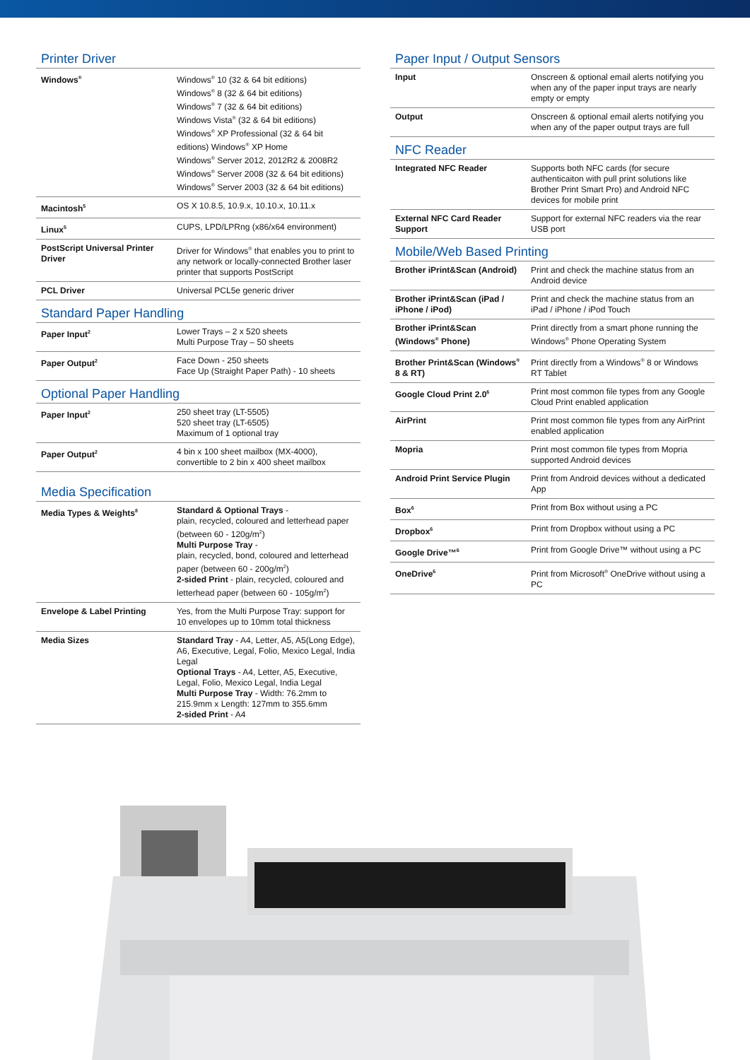Printer Driver
| Windows<sup>®</sup> | Windows<sup>®</sup> 10 (32 & 64 bit editions) Windows<sup>®</sup> 8 (32 & 64 bit editions) Windows<sup>®</sup> 7 (32 & 64 bit editions) Windows Vista<sup>®</sup> (32 & 64 bit editions) Windows<sup>®</sup> XP Professional (32 & 64 bit editions) Windows<sup>®</sup> XP Home Windows<sup>®</sup> Server 2012, 2012R2 & 2008R2 Windows<sup>®</sup> Server 2008 (32 & 64 bit editions) Windows<sup>®</sup> Server 2003 (32 & 64 bit editions) |
| Macintosh<sup>5</sup> | OS X 10.8.5, 10.9.x, 10.10.x, 10.11.x |
| Linux<sup>5</sup> | CUPS, LPD/LPRng (x86/x64 environment) |
| PostScript Universal Printer Driver | Driver for Windows<sup>®</sup> that enables you to print to any network or locally-connected Brother laser printer that supports PostScript |
| PCL Driver | Universal PCL5e generic driver |
Standard Paper Handling
| Paper Input<sup>2</sup> | Lower Trays – 2 x 520 sheets Multi Purpose Tray – 50 sheets |
| Paper Output<sup>2</sup> | Face Down - 250 sheets Face Up (Straight Paper Path) - 10 sheets |
Optional Paper Handling
| Paper Input<sup>2</sup> | 250 sheet tray (LT-5505) 520 sheet tray (LT-6505) Maximum of 1 optional tray |
| Paper Output<sup>2</sup> | 4 bin x 100 sheet mailbox (MX-4000), convertible to 2 bin x 400 sheet mailbox |
Media Specification
| Media Types & Weights<sup>8</sup> | Standard & Optional Trays - plain, recycled, coloured and letterhead paper (between 60 - 120g/m<sup>2</sup>) Multi Purpose Tray - plain, recycled, bond, coloured and letterhead paper (between 60 - 200g/m<sup>2</sup>) 2-sided Print - plain, recycled, coloured and letterhead paper (between 60 - 105g/m<sup>2</sup>) |
| Envelope & Label Printing | Yes, from the Multi Purpose Tray: support for 10 envelopes up to 10mm total thickness |
| Media Sizes | Standard Tray - A4, Letter, A5, A5(Long Edge), A6, Executive, Legal, Folio, Mexico Legal, India Legal Optional Trays - A4, Letter, A5, Executive, Legal, Folio, Mexico Legal, India Legal Multi Purpose Tray - Width: 76.2mm to 215.9mm x Length: 127mm to 355.6mm 2-sided Print - A4 |
Paper Input / Output Sensors
| Input | Onscreen & optional email alerts notifying you when any of the paper input trays are nearly empty or empty |
| Output | Onscreen & optional email alerts notifying you when any of the paper output trays are full |
NFC Reader
| Integrated NFC Reader | Supports both NFC cards (for secure authenticaiton with pull print solutions like Brother Print Smart Pro) and Android NFC devices for mobile print |
| External NFC Card Reader Support | Support for external NFC readers via the rear USB port |
Mobile/Web Based Printing
| Brother iPrint&Scan (Android) | Print and check the machine status from an Android device |
| Brother iPrint&Scan (iPad / iPhone / iPod) | Print and check the machine status from an iPad / iPhone / iPod Touch |
| Brother iPrint&Scan (Windows<sup>®</sup> Phone) | Print directly from a smart phone running the Windows<sup>®</sup> Phone Operating System |
| Brother Print&Scan (Windows<sup>®</sup> 8 & RT) | Print directly from a Windows<sup>®</sup> 8 or Windows RT Tablet |
| Google Cloud Print 2.0<sup>6</sup> | Print most common file types from any Google Cloud Print enabled application |
| AirPrint | Print most common file types from any AirPrint enabled application |
| Mopria | Print most common file types from Mopria supported Android devices |
| Android Print Service Plugin | Print from Android devices without a dedicated App |
| Box<sup>6</sup> | Print from Box without using a PC |
| Dropbox<sup>6</sup> | Print from Dropbox without using a PC |
| Google Drive™<sup>6</sup> | Print from Google Drive™ without using a PC |
| OneDrive<sup>6</sup> | Print from Microsoft<sup>®</sup> OneDrive without using a PC |